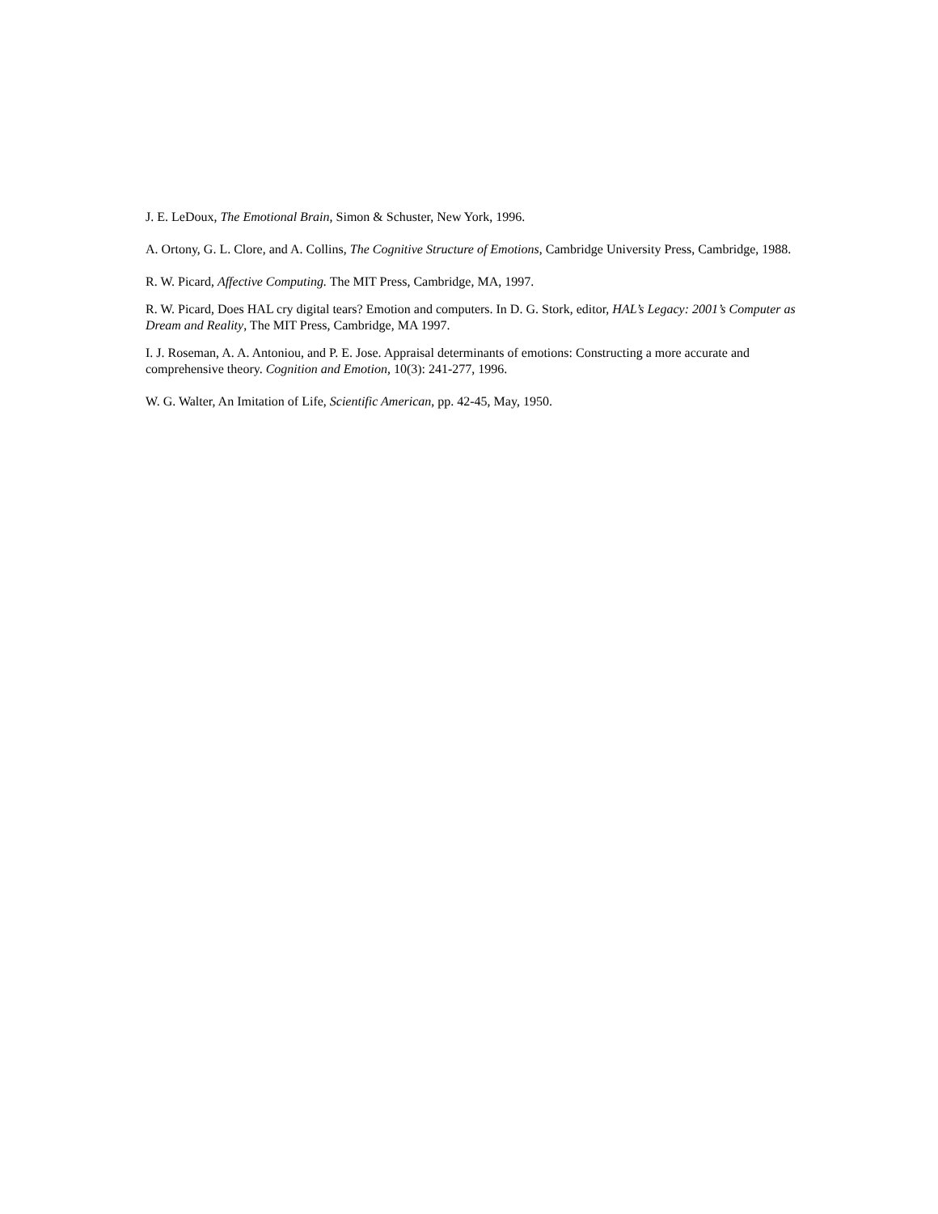J. E. LeDoux, The Emotional Brain, Simon & Schuster, New York, 1996.
A. Ortony, G. L. Clore, and A. Collins, The Cognitive Structure of Emotions, Cambridge University Press, Cambridge, 1988.
R. W. Picard, Affective Computing. The MIT Press, Cambridge, MA, 1997.
R. W. Picard, Does HAL cry digital tears? Emotion and computers. In D. G. Stork, editor, HAL’s Legacy: 2001’s Computer as Dream and Reality, The MIT Press, Cambridge, MA 1997.
I. J. Roseman, A. A. Antoniou, and P. E. Jose. Appraisal determinants of emotions: Constructing a more accurate and comprehensive theory. Cognition and Emotion, 10(3): 241-277, 1996.
W. G. Walter, An Imitation of Life, Scientific American, pp. 42-45, May, 1950.